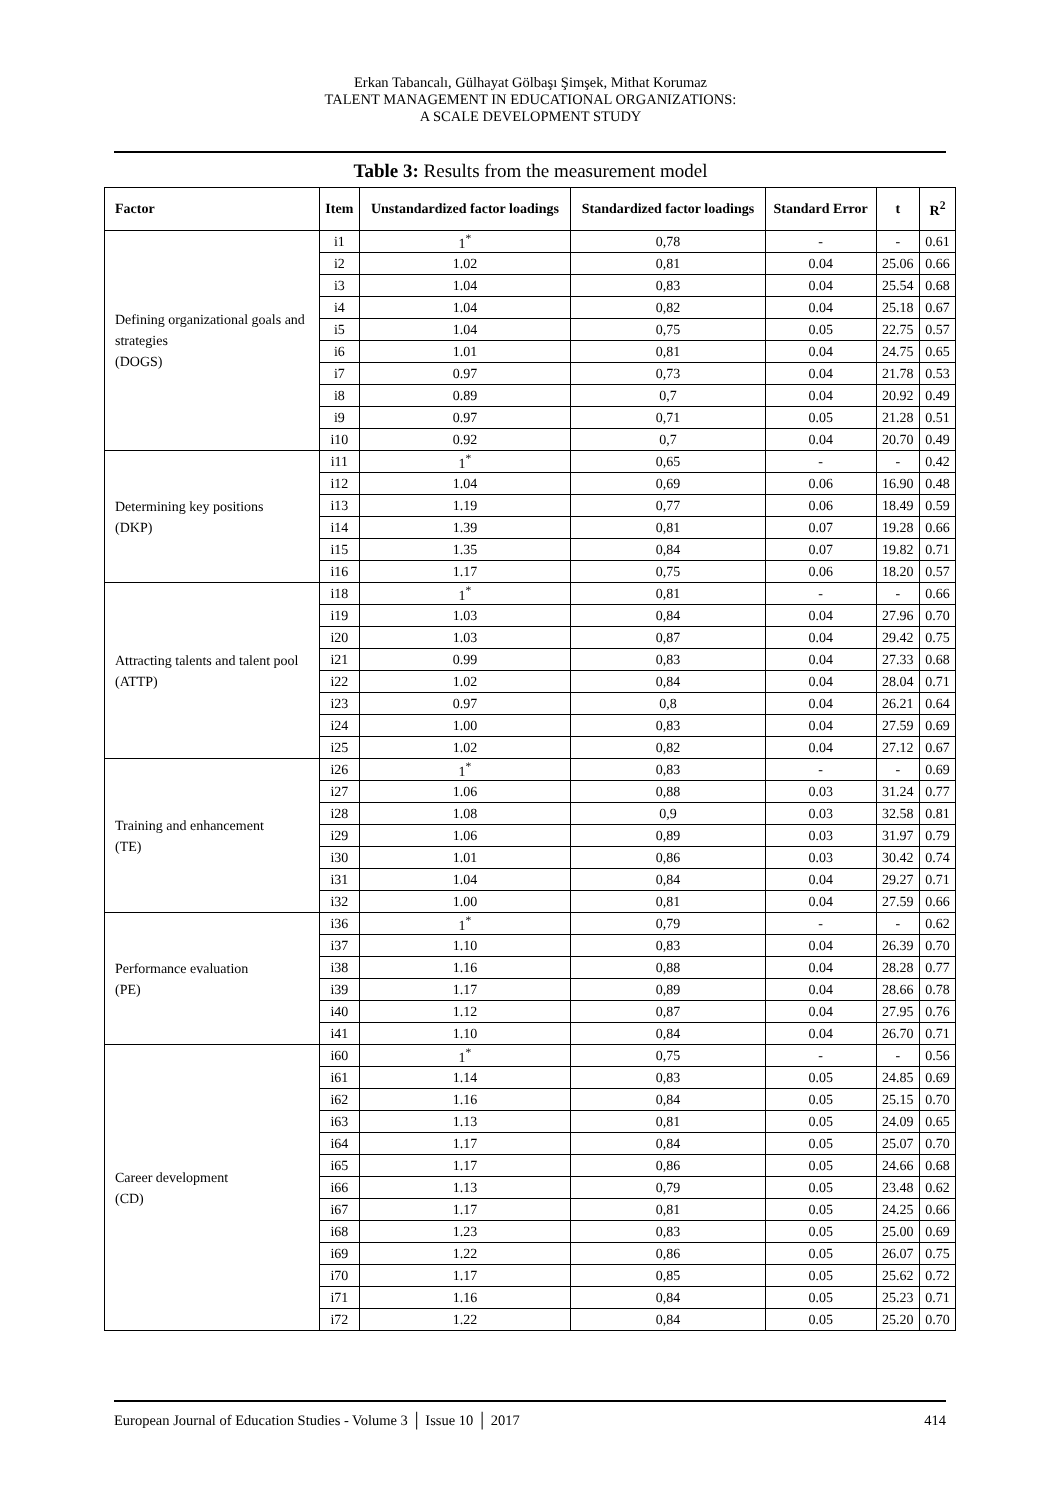Erkan Tabancalı, Gülhayat Gölbaşı Şimşek, Mithat Korumaz
TALENT MANAGEMENT IN EDUCATIONAL ORGANIZATIONS:
A SCALE DEVELOPMENT STUDY
Table 3: Results from the measurement model
| Factor | Item | Unstandardized factor loadings | Standardized factor loadings | Standard Error | t | R<sup>2</sup> |
| --- | --- | --- | --- | --- | --- | --- |
| Defining organizational goals and strategies (DOGS) | i1 | 1<sup>*</sup> | 0,78 | - | - | 0.61 |
| | i2 | 1.02 | 0,81 | 0.04 | 25.06 | 0.66 |
| | i3 | 1.04 | 0,83 | 0.04 | 25.54 | 0.68 |
| | i4 | 1.04 | 0,82 | 0.04 | 25.18 | 0.67 |
| | i5 | 1.04 | 0,75 | 0.05 | 22.75 | 0.57 |
| | i6 | 1.01 | 0,81 | 0.04 | 24.75 | 0.65 |
| | i7 | 0.97 | 0,73 | 0.04 | 21.78 | 0.53 |
| | i8 | 0.89 | 0,7 | 0.04 | 20.92 | 0.49 |
| | i9 | 0.97 | 0,71 | 0.05 | 21.28 | 0.51 |
| | i10 | 0.92 | 0,7 | 0.04 | 20.70 | 0.49 |
| Determining key positions (DKP) | i11 | 1<sup>*</sup> | 0,65 | - | - | 0.42 |
| | i12 | 1.04 | 0,69 | 0.06 | 16.90 | 0.48 |
| | i13 | 1.19 | 0,77 | 0.06 | 18.49 | 0.59 |
| | i14 | 1.39 | 0,81 | 0.07 | 19.28 | 0.66 |
| | i15 | 1.35 | 0,84 | 0.07 | 19.82 | 0.71 |
| | i16 | 1.17 | 0,75 | 0.06 | 18.20 | 0.57 |
| Attracting talents and talent pool (ATTP) | i18 | 1<sup>*</sup> | 0,81 | - | - | 0.66 |
| | i19 | 1.03 | 0,84 | 0.04 | 27.96 | 0.70 |
| | i20 | 1.03 | 0,87 | 0.04 | 29.42 | 0.75 |
| | i21 | 0.99 | 0,83 | 0.04 | 27.33 | 0.68 |
| | i22 | 1.02 | 0,84 | 0.04 | 28.04 | 0.71 |
| | i23 | 0.97 | 0,8 | 0.04 | 26.21 | 0.64 |
| | i24 | 1.00 | 0,83 | 0.04 | 27.59 | 0.69 |
| | i25 | 1.02 | 0,82 | 0.04 | 27.12 | 0.67 |
| Training and enhancement (TE) | i26 | 1<sup>*</sup> | 0,83 | - | - | 0.69 |
| | i27 | 1.06 | 0,88 | 0.03 | 31.24 | 0.77 |
| | i28 | 1.08 | 0,9 | 0.03 | 32.58 | 0.81 |
| | i29 | 1.06 | 0,89 | 0.03 | 31.97 | 0.79 |
| | i30 | 1.01 | 0,86 | 0.03 | 30.42 | 0.74 |
| | i31 | 1.04 | 0,84 | 0.04 | 29.27 | 0.71 |
| | i32 | 1.00 | 0,81 | 0.04 | 27.59 | 0.66 |
| Performance evaluation (PE) | i36 | 1<sup>*</sup> | 0,79 | - | - | 0.62 |
| | i37 | 1.10 | 0,83 | 0.04 | 26.39 | 0.70 |
| | i38 | 1.16 | 0,88 | 0.04 | 28.28 | 0.77 |
| | i39 | 1.17 | 0,89 | 0.04 | 28.66 | 0.78 |
| | i40 | 1.12 | 0,87 | 0.04 | 27.95 | 0.76 |
| | i41 | 1.10 | 0,84 | 0.04 | 26.70 | 0.71 |
| Career development (CD) | i60 | 1<sup>*</sup> | 0,75 | - | - | 0.56 |
| | i61 | 1.14 | 0,83 | 0.05 | 24.85 | 0.69 |
| | i62 | 1.16 | 0,84 | 0.05 | 25.15 | 0.70 |
| | i63 | 1.13 | 0,81 | 0.05 | 24.09 | 0.65 |
| | i64 | 1.17 | 0,84 | 0.05 | 25.07 | 0.70 |
| | i65 | 1.17 | 0,86 | 0.05 | 24.66 | 0.68 |
| | i66 | 1.13 | 0,79 | 0.05 | 23.48 | 0.62 |
| | i67 | 1.17 | 0,81 | 0.05 | 24.25 | 0.66 |
| | i68 | 1.23 | 0,83 | 0.05 | 25.00 | 0.69 |
| | i69 | 1.22 | 0,86 | 0.05 | 26.07 | 0.75 |
| | i70 | 1.17 | 0,85 | 0.05 | 25.62 | 0.72 |
| | i71 | 1.16 | 0,84 | 0.05 | 25.23 | 0.71 |
| | i72 | 1.22 | 0,84 | 0.05 | 25.20 | 0.70 |
European Journal of Education Studies - Volume 3 │ Issue 10 │ 2017 414